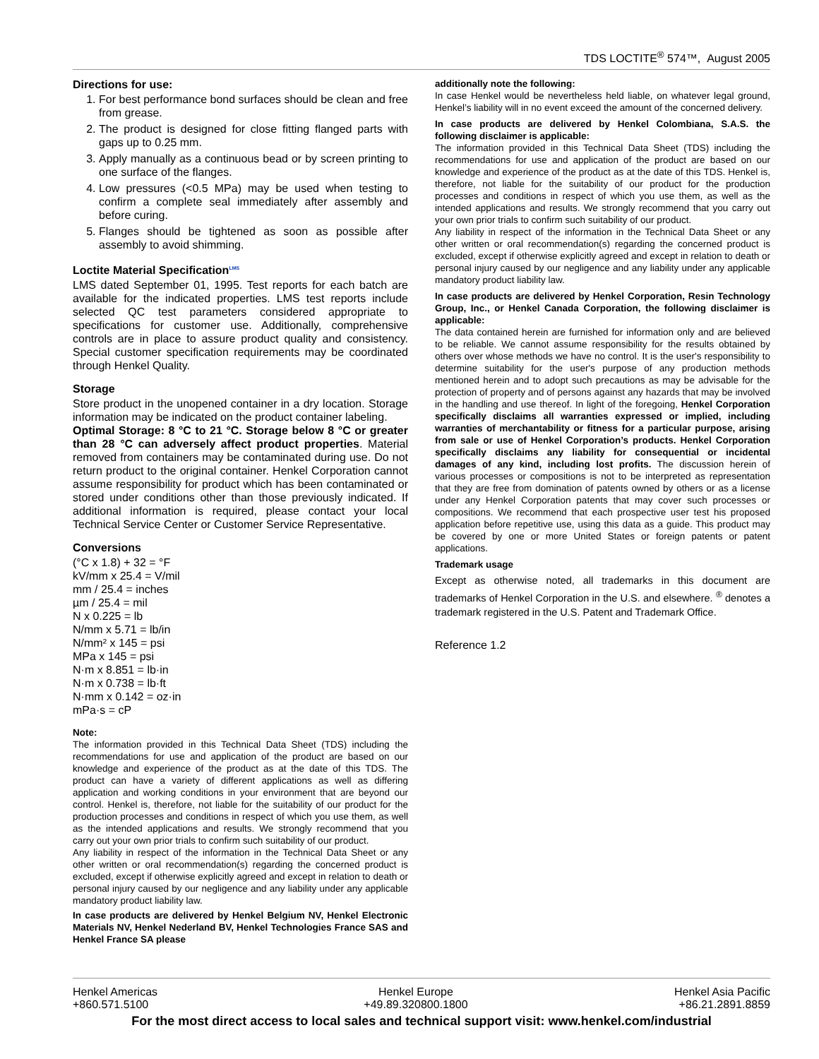TDS LOCTITE<sup>®</sup> 574™, August 2005
Directions for use:
1. For best performance bond surfaces should be clean and free from grease.
2. The product is designed for close fitting flanged parts with gaps up to 0.25 mm.
3. Apply manually as a continuous bead or by screen printing to one surface of the flanges.
4. Low pressures (<0.5 MPa) may be used when testing to confirm a complete seal immediately after assembly and before curing.
5. Flanges should be tightened as soon as possible after assembly to avoid shimming.
Loctite Material Specification<sup>LMS</sup>
LMS dated September 01, 1995. Test reports for each batch are available for the indicated properties. LMS test reports include selected QC test parameters considered appropriate to specifications for customer use. Additionally, comprehensive controls are in place to assure product quality and consistency. Special customer specification requirements may be coordinated through Henkel Quality.
Storage
Store product in the unopened container in a dry location. Storage information may be indicated on the product container labeling.
Optimal Storage: 8 °C to 21 °C. Storage below 8 °C or greater than 28 °C can adversely affect product properties. Material removed from containers may be contaminated during use. Do not return product to the original container. Henkel Corporation cannot assume responsibility for product which has been contaminated or stored under conditions other than those previously indicated. If additional information is required, please contact your local Technical Service Center or Customer Service Representative.
Conversions
(°C x 1.8) + 32 = °F
kV/mm x 25.4 = V/mil
mm / 25.4 = inches
µm / 25.4 = mil
N x 0.225 = lb
N/mm x 5.71 = lb/in
N/mm² x 145 = psi
MPa x 145 = psi
N·m x 8.851 = lb·in
N·m x 0.738 = lb·ft
N·mm x 0.142 = oz·in
mPa·s = cP
Note:
The information provided in this Technical Data Sheet (TDS) including the recommendations for use and application of the product are based on our knowledge and experience of the product as at the date of this TDS. The product can have a variety of different applications as well as differing application and working conditions in your environment that are beyond our control. Henkel is, therefore, not liable for the suitability of our product for the production processes and conditions in respect of which you use them, as well as the intended applications and results. We strongly recommend that you carry out your own prior trials to confirm such suitability of our product.
Any liability in respect of the information in the Technical Data Sheet or any other written or oral recommendation(s) regarding the concerned product is excluded, except if otherwise explicitly agreed and except in relation to death or personal injury caused by our negligence and any liability under any applicable mandatory product liability law.
In case products are delivered by Henkel Belgium NV, Henkel Electronic Materials NV, Henkel Nederland BV, Henkel Technologies France SAS and Henkel France SA please
additionally note the following:
In case Henkel would be nevertheless held liable, on whatever legal ground, Henkel’s liability will in no event exceed the amount of the concerned delivery.
In case products are delivered by Henkel Colombiana, S.A.S. the following disclaimer is applicable:
The information provided in this Technical Data Sheet (TDS) including the recommendations for use and application of the product are based on our knowledge and experience of the product as at the date of this TDS. Henkel is, therefore, not liable for the suitability of our product for the production processes and conditions in respect of which you use them, as well as the intended applications and results. We strongly recommend that you carry out your own prior trials to confirm such suitability of our product.
Any liability in respect of the information in the Technical Data Sheet or any other written or oral recommendation(s) regarding the concerned product is excluded, except if otherwise explicitly agreed and except in relation to death or personal injury caused by our negligence and any liability under any applicable mandatory product liability law.
In case products are delivered by Henkel Corporation, Resin Technology Group, Inc., or Henkel Canada Corporation, the following disclaimer is applicable:
The data contained herein are furnished for information only and are believed to be reliable. We cannot assume responsibility for the results obtained by others over whose methods we have no control. It is the user's responsibility to determine suitability for the user's purpose of any production methods mentioned herein and to adopt such precautions as may be advisable for the protection of property and of persons against any hazards that may be involved in the handling and use thereof. In light of the foregoing, Henkel Corporation specifically disclaims all warranties expressed or implied, including warranties of merchantability or fitness for a particular purpose, arising from sale or use of Henkel Corporation’s products. Henkel Corporation specifically disclaims any liability for consequential or incidental damages of any kind, including lost profits. The discussion herein of various processes or compositions is not to be interpreted as representation that they are free from domination of patents owned by others or as a license under any Henkel Corporation patents that may cover such processes or compositions. We recommend that each prospective user test his proposed application before repetitive use, using this data as a guide. This product may be covered by one or more United States or foreign patents or patent applications.
Trademark usage
Except as otherwise noted, all trademarks in this document are trademarks of Henkel Corporation in the U.S. and elsewhere. <sup>®</sup> denotes a trademark registered in the U.S. Patent and Trademark Office.
Reference 1.2
Henkel Americas
+860.571.5100
Henkel Europe
+49.89.320800.1800
Henkel Asia Pacific
+86.21.2891.8859
For the most direct access to local sales and technical support visit: www.henkel.com/industrial